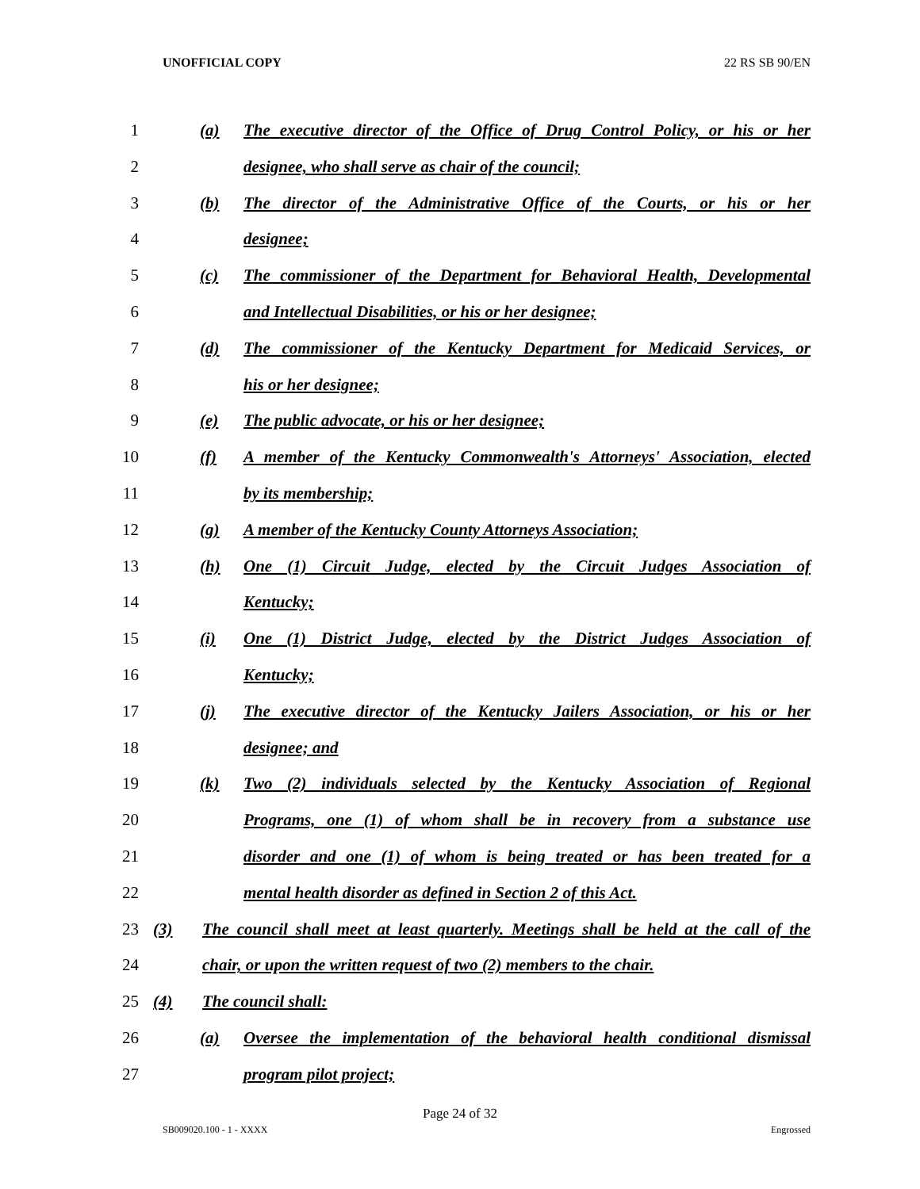UNOFFICIAL COPY 22 RS SB 90/EN
1 (a) The executive director of the Office of Drug Control Policy, or his or her
2 designee, who shall serve as chair of the council;
3 (b) The director of the Administrative Office of the Courts, or his or her
4 designee;
5 (c) The commissioner of the Department for Behavioral Health, Developmental
6 and Intellectual Disabilities, or his or her designee;
7 (d) The commissioner of the Kentucky Department for Medicaid Services, or
8 his or her designee;
9 (e) The public advocate, or his or her designee;
10 (f) A member of the Kentucky Commonwealth's Attorneys' Association, elected
11 by its membership;
12 (g) A member of the Kentucky County Attorneys Association;
13 (h) One (1) Circuit Judge, elected by the Circuit Judges Association of
14 Kentucky;
15 (i) One (1) District Judge, elected by the District Judges Association of
16 Kentucky;
17 (j) The executive director of the Kentucky Jailers Association, or his or her
18 designee; and
19 (k) Two (2) individuals selected by the Kentucky Association of Regional
20 Programs, one (1) of whom shall be in recovery from a substance use
21 disorder and one (1) of whom is being treated or has been treated for a
22 mental health disorder as defined in Section 2 of this Act.
23 (3) The council shall meet at least quarterly. Meetings shall be held at the call of the
24 chair, or upon the written request of two (2) members to the chair.
25 (4) The council shall:
26 (a) Oversee the implementation of the behavioral health conditional dismissal
27 program pilot project;
Page 24 of 32
SB009020.100 - 1 - XXXX Engrossed